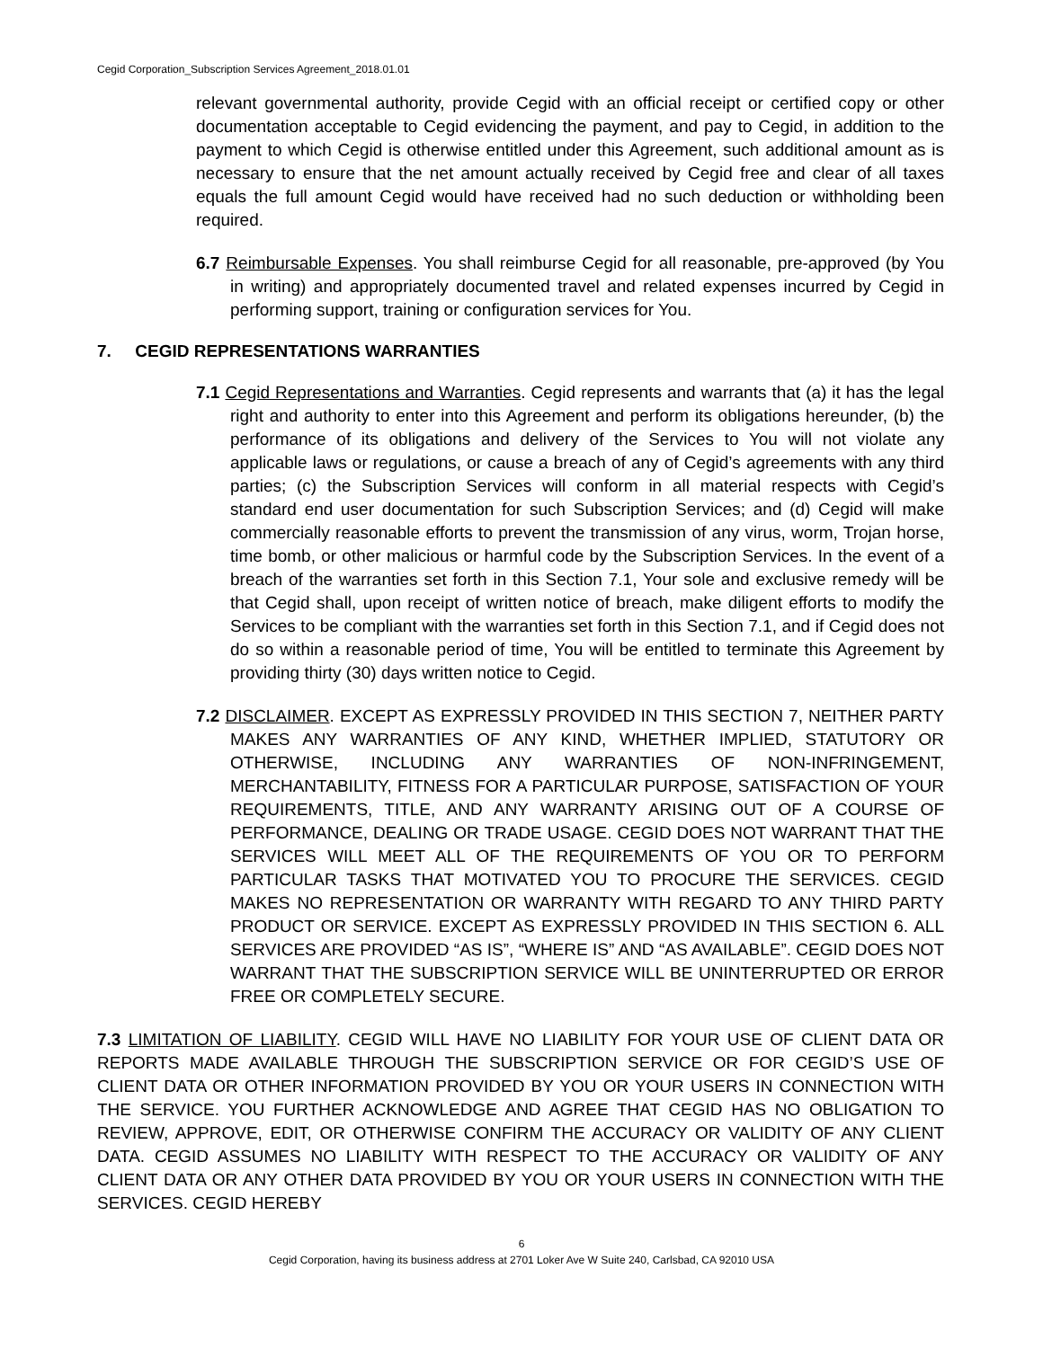Cegid Corporation_Subscription Services Agreement_2018.01.01
relevant governmental authority, provide Cegid with an official receipt or certified copy or other documentation acceptable to Cegid evidencing the payment, and pay to Cegid, in addition to the payment to which Cegid is otherwise entitled under this Agreement, such additional amount as is necessary to ensure that the net amount actually received by Cegid free and clear of all taxes equals the full amount Cegid would have received had no such deduction or withholding been required.
6.7 Reimbursable Expenses. You shall reimburse Cegid for all reasonable, pre-approved (by You in writing) and appropriately documented travel and related expenses incurred by Cegid in performing support, training or configuration services for You.
7. CEGID REPRESENTATIONS WARRANTIES
7.1 Cegid Representations and Warranties. Cegid represents and warrants that (a) it has the legal right and authority to enter into this Agreement and perform its obligations hereunder, (b) the performance of its obligations and delivery of the Services to You will not violate any applicable laws or regulations, or cause a breach of any of Cegid’s agreements with any third parties; (c) the Subscription Services will conform in all material respects with Cegid’s standard end user documentation for such Subscription Services; and (d) Cegid will make commercially reasonable efforts to prevent the transmission of any virus, worm, Trojan horse, time bomb, or other malicious or harmful code by the Subscription Services. In the event of a breach of the warranties set forth in this Section 7.1, Your sole and exclusive remedy will be that Cegid shall, upon receipt of written notice of breach, make diligent efforts to modify the Services to be compliant with the warranties set forth in this Section 7.1, and if Cegid does not do so within a reasonable period of time, You will be entitled to terminate this Agreement by providing thirty (30) days written notice to Cegid.
7.2 DISCLAIMER. EXCEPT AS EXPRESSLY PROVIDED IN THIS SECTION 7, NEITHER PARTY MAKES ANY WARRANTIES OF ANY KIND, WHETHER IMPLIED, STATUTORY OR OTHERWISE, INCLUDING ANY WARRANTIES OF NON-INFRINGEMENT, MERCHANTABILITY, FITNESS FOR A PARTICULAR PURPOSE, SATISFACTION OF YOUR REQUIREMENTS, TITLE, AND ANY WARRANTY ARISING OUT OF A COURSE OF PERFORMANCE, DEALING OR TRADE USAGE. CEGID DOES NOT WARRANT THAT THE SERVICES WILL MEET ALL OF THE REQUIREMENTS OF YOU OR TO PERFORM PARTICULAR TASKS THAT MOTIVATED YOU TO PROCURE THE SERVICES. CEGID MAKES NO REPRESENTATION OR WARRANTY WITH REGARD TO ANY THIRD PARTY PRODUCT OR SERVICE. EXCEPT AS EXPRESSLY PROVIDED IN THIS SECTION 6. ALL SERVICES ARE PROVIDED “AS IS”, “WHERE IS” AND “AS AVAILABLE”. CEGID DOES NOT WARRANT THAT THE SUBSCRIPTION SERVICE WILL BE UNINTERRUPTED OR ERROR FREE OR COMPLETELY SECURE.
7.3 LIMITATION OF LIABILITY. CEGID WILL HAVE NO LIABILITY FOR YOUR USE OF CLIENT DATA OR REPORTS MADE AVAILABLE THROUGH THE SUBSCRIPTION SERVICE OR FOR CEGID’S USE OF CLIENT DATA OR OTHER INFORMATION PROVIDED BY YOU OR YOUR USERS IN CONNECTION WITH THE SERVICE. YOU FURTHER ACKNOWLEDGE AND AGREE THAT CEGID HAS NO OBLIGATION TO REVIEW, APPROVE, EDIT, OR OTHERWISE CONFIRM THE ACCURACY OR VALIDITY OF ANY CLIENT DATA. CEGID ASSUMES NO LIABILITY WITH RESPECT TO THE ACCURACY OR VALIDITY OF ANY CLIENT DATA OR ANY OTHER DATA PROVIDED BY YOU OR YOUR USERS IN CONNECTION WITH THE SERVICES. CEGID HEREBY
6
Cegid Corporation, having its business address at 2701 Loker Ave W Suite 240, Carlsbad, CA 92010 USA